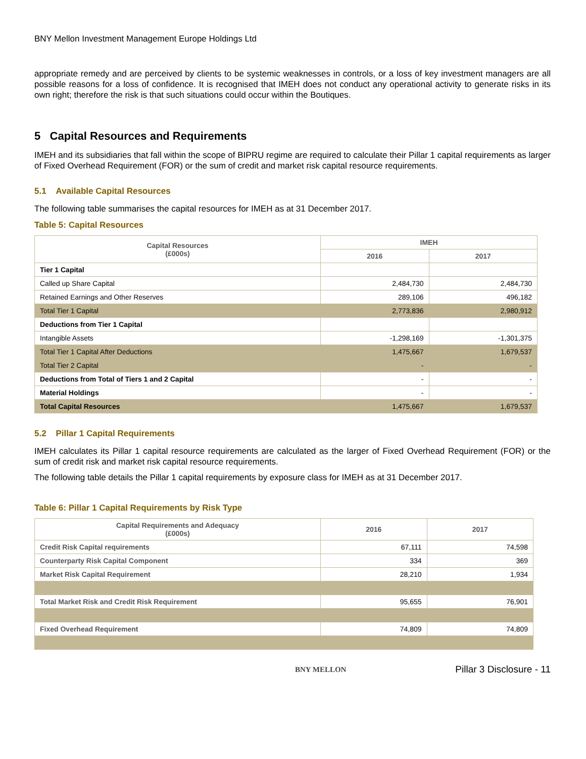BNY Mellon Investment Management Europe Holdings Ltd
appropriate remedy and are perceived by clients to be systemic weaknesses in controls, or a loss of key investment managers are all possible reasons for a loss of confidence. It is recognised that IMEH does not conduct any operational activity to generate risks in its own right; therefore the risk is that such situations could occur within the Boutiques.
5 Capital Resources and Requirements
IMEH and its subsidiaries that fall within the scope of BIPRU regime are required to calculate their Pillar 1 capital requirements as larger of Fixed Overhead Requirement (FOR) or the sum of credit and market risk capital resource requirements.
5.1 Available Capital Resources
The following table summarises the capital resources for IMEH as at 31 December 2017.
Table 5: Capital Resources
| Capital Resources (£000s) | IMEH | |
| --- | --- | --- |
| | 2016 | 2017 |
| Tier 1 Capital | | |
| Called up Share Capital | 2,484,730 | 2,484,730 |
| Retained Earnings and Other Reserves | 289,106 | 496,182 |
| Total Tier 1 Capital | 2,773,836 | 2,980,912 |
| Deductions from Tier 1 Capital | | |
| Intangible Assets | -1,298,169 | -1,301,375 |
| Total Tier 1 Capital After Deductions | 1,475,667 | 1,679,537 |
| Total Tier 2 Capital | - | - |
| Deductions from Total of Tiers 1 and 2 Capital | - | - |
| Material Holdings | - | - |
| Total Capital Resources | 1,475,667 | 1,679,537 |
5.2 Pillar 1 Capital Requirements
IMEH calculates its Pillar 1 capital resource requirements are calculated as the larger of Fixed Overhead Requirement (FOR) or the sum of credit risk and market risk capital resource requirements.
The following table details the Pillar 1 capital requirements by exposure class for IMEH as at 31 December 2017.
Table 6: Pillar 1 Capital Requirements by Risk Type
| Capital Requirements and Adequacy (£000s) | 2016 | 2017 |
| --- | --- | --- |
| Credit Risk Capital requirements | 67,111 | 74,598 |
| Counterparty Risk Capital Component | 334 | 369 |
| Market Risk Capital Requirement | 28,210 | 1,934 |
| Total Market Risk and Credit Risk Requirement | 95,655 | 76,901 |
| Fixed Overhead Requirement | 74,809 | 74,809 |
BNY MELLON Pillar 3 Disclosure - 11